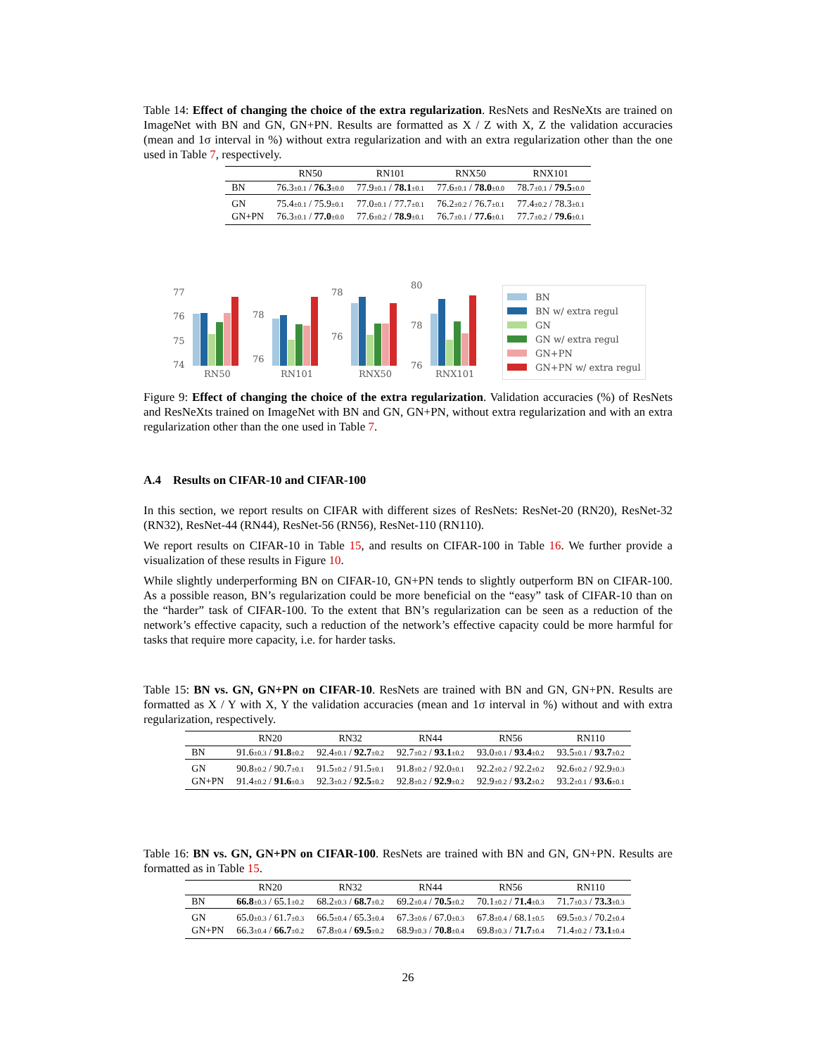Table 14: Effect of changing the choice of the extra regularization. ResNets and ResNeXts are trained on ImageNet with BN and GN, GN+PN. Results are formatted as X / Z with X, Z the validation accuracies (mean and 1σ interval in %) without extra regularization and with an extra regularization other than the one used in Table 7, respectively.
| | RN50 | RN101 | RNX50 | RNX101 |
| --- | --- | --- | --- | --- |
| BN | 76.3 ±0.1 / 76.3 ±0.0 | 77.9 ±0.1 / 78.1 ±0.1 | 77.6 ±0.1 / 78.0 ±0.0 | 78.7 ±0.1 / 79.5 ±0.0 |
| GN | 75.4 ±0.1 / 75.9 ±0.1 | 77.0 ±0.1 / 77.7 ±0.1 | 76.2 ±0.2 / 76.7 ±0.1 | 77.4 ±0.2 / 78.3 ±0.1 |
| GN+PN | 76.3 ±0.1 / 77.0 ±0.0 | 77.6 ±0.2 / 78.9 ±0.1 | 76.7 ±0.1 / 77.6 ±0.1 | 77.7 ±0.2 / 79.6 ±0.1 |
77
76
75
74
RN50
78
76
RN101
78
76
RNX50
80
78
76
RNX101
BN
BN w/ extra regul
GN
GN w/ extra regul
GN+PN
GN+PN w/ extra regul
Figure 9: Effect of changing the choice of the extra regularization. Validation accuracies (%) of ResNets and ResNeXts trained on ImageNet with BN and GN, GN+PN, without extra regularization and with an extra regularization other than the one used in Table 7.
A.4 Results on CIFAR-10 and CIFAR-100
In this section, we report results on CIFAR with different sizes of ResNets: ResNet-20 (RN20), ResNet-32 (RN32), ResNet-44 (RN44), ResNet-56 (RN56), ResNet-110 (RN110).
We report results on CIFAR-10 in Table 15, and results on CIFAR-100 in Table 16. We further provide a visualization of these results in Figure 10.
While slightly underperforming BN on CIFAR-10, GN+PN tends to slightly outperform BN on CIFAR-100. As a possible reason, BN’s regularization could be more beneficial on the “easy” task of CIFAR-10 than on the “harder” task of CIFAR-100. To the extent that BN’s regularization can be seen as a reduction of the network’s effective capacity, such a reduction of the network’s effective capacity could be more harmful for tasks that require more capacity, i.e. for harder tasks.
Table 15: BN vs. GN, GN+PN on CIFAR-10. ResNets are trained with BN and GN, GN+PN. Results are formatted as X / Y with X, Y the validation accuracies (mean and 1σ interval in %) without and with extra regularization, respectively.
| | RN20 | RN32 | RN44 | RN56 | RN110 |
| --- | --- | --- | --- | --- | --- |
| BN | 91.6 ±0.3 / 91.8 ±0.2 | 92.4 ±0.1 / 92.7 ±0.2 | 92.7 ±0.2 / 93.1 ±0.2 | 93.0 ±0.1 / 93.4 ±0.2 | 93.5 ±0.1 / 93.7 ±0.2 |
| GN | 90.8 ±0.2 / 90.7 ±0.1 | 91.5 ±0.2 / 91.5 ±0.1 | 91.8 ±0.2 / 92.0 ±0.1 | 92.2 ±0.2 / 92.2 ±0.2 | 92.6 ±0.2 / 92.9 ±0.3 |
| GN+PN | 91.4 ±0.2 / 91.6 ±0.3 | 92.3 ±0.2 / 92.5 ±0.2 | 92.8 ±0.2 / 92.9 ±0.2 | 92.9 ±0.2 / 93.2 ±0.2 | 93.2 ±0.1 / 93.6 ±0.1 |
Table 16: BN vs. GN, GN+PN on CIFAR-100. ResNets are trained with BN and GN, GN+PN. Results are formatted as in Table 15.
| | RN20 | RN32 | RN44 | RN56 | RN110 |
| --- | --- | --- | --- | --- | --- |
| BN | 66.8 ±0.3 / 65.1 ±0.2 | 68.2 ±0.3 / 68.7 ±0.2 | 69.2 ±0.4 / 70.5 ±0.2 | 70.1 ±0.2 / 71.4 ±0.3 | 71.7 ±0.3 / 73.3 ±0.3 |
| GN | 65.0 ±0.3 / 61.7 ±0.3 | 66.5 ±0.4 / 65.3 ±0.4 | 67.3 ±0.6 / 67.0 ±0.3 | 67.8 ±0.4 / 68.1 ±0.5 | 69.5 ±0.3 / 70.2 ±0.4 |
| GN+PN | 66.3 ±0.4 / 66.7 ±0.2 | 67.8 ±0.4 / 69.5 ±0.2 | 68.9 ±0.3 / 70.8 ±0.4 | 69.8 ±0.3 / 71.7 ±0.4 | 71.4 ±0.2 / 73.1 ±0.4 |
26